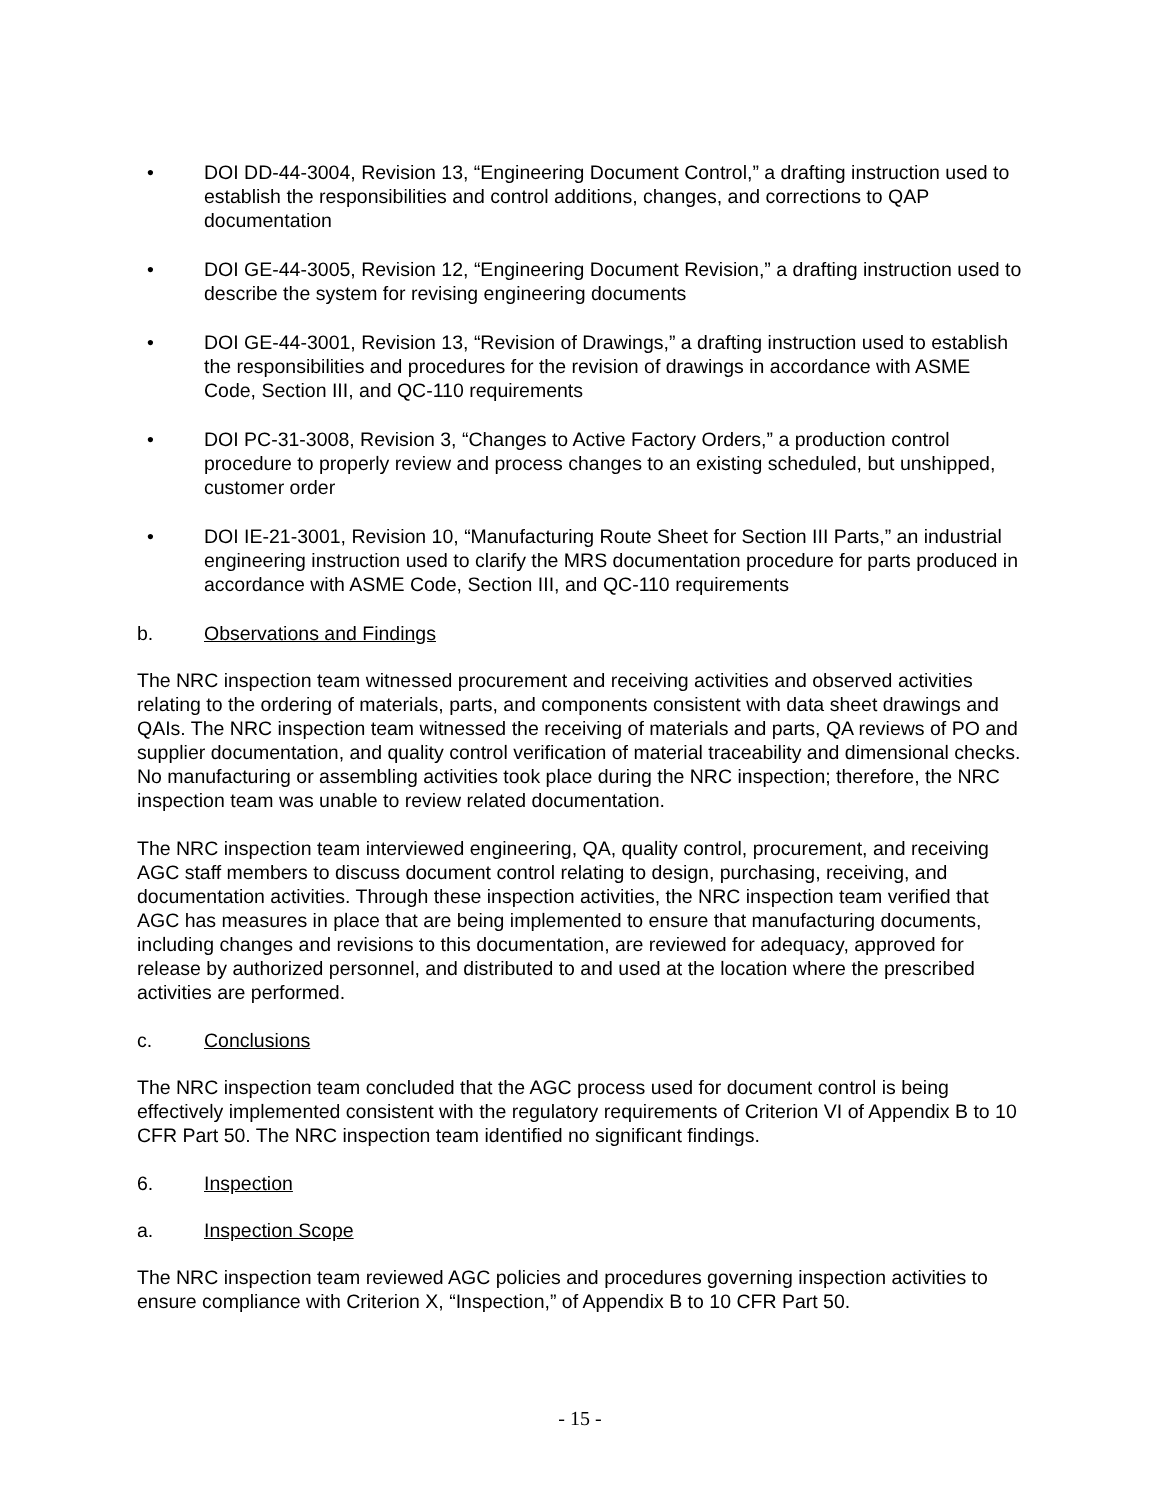• DOI DD-44-3004, Revision 13, “Engineering Document Control,” a drafting instruction used to establish the responsibilities and control additions, changes, and corrections to QAP documentation
• DOI GE-44-3005, Revision 12, “Engineering Document Revision,” a drafting instruction used to describe the system for revising engineering documents
• DOI GE-44-3001, Revision 13, “Revision of Drawings,” a drafting instruction used to establish the responsibilities and procedures for the revision of drawings in accordance with ASME Code, Section III, and QC-110 requirements
• DOI PC-31-3008, Revision 3, “Changes to Active Factory Orders,” a production control procedure to properly review and process changes to an existing scheduled, but unshipped, customer order
• DOI IE-21-3001, Revision 10, “Manufacturing Route Sheet for Section III Parts,” an industrial engineering instruction used to clarify the MRS documentation procedure for parts produced in accordance with ASME Code, Section III, and QC-110 requirements
b. Observations and Findings
The NRC inspection team witnessed procurement and receiving activities and observed activities relating to the ordering of materials, parts, and components consistent with data sheet drawings and QAIs. The NRC inspection team witnessed the receiving of materials and parts, QA reviews of PO and supplier documentation, and quality control verification of material traceability and dimensional checks. No manufacturing or assembling activities took place during the NRC inspection; therefore, the NRC inspection team was unable to review related documentation.
The NRC inspection team interviewed engineering, QA, quality control, procurement, and receiving AGC staff members to discuss document control relating to design, purchasing, receiving, and documentation activities. Through these inspection activities, the NRC inspection team verified that AGC has measures in place that are being implemented to ensure that manufacturing documents, including changes and revisions to this documentation, are reviewed for adequacy, approved for release by authorized personnel, and distributed to and used at the location where the prescribed activities are performed.
c. Conclusions
The NRC inspection team concluded that the AGC process used for document control is being effectively implemented consistent with the regulatory requirements of Criterion VI of Appendix B to 10 CFR Part 50. The NRC inspection team identified no significant findings.
6. Inspection
a. Inspection Scope
The NRC inspection team reviewed AGC policies and procedures governing inspection activities to ensure compliance with Criterion X, “Inspection,” of Appendix B to 10 CFR Part 50.
- 15 -